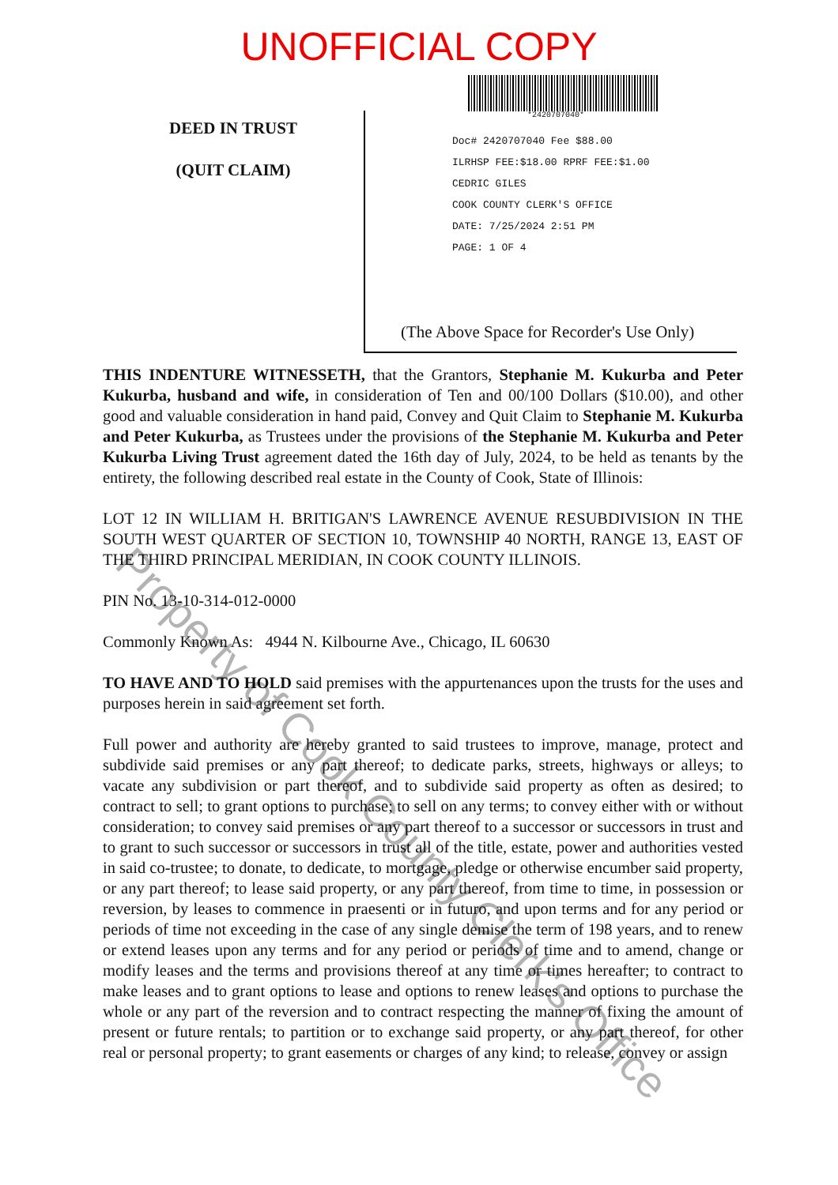UNOFFICIAL COPY
DEED IN TRUST
(QUIT CLAIM)
*2420707040*
Doc# 2420707040 Fee $88.00
ILRHSP FEE:$18.00 RPRF FEE:$1.00
CEDRIC GILES
COOK COUNTY CLERK'S OFFICE
DATE: 7/25/2024 2:51 PM
PAGE: 1 OF 4
(The Above Space for Recorder's Use Only)
THIS INDENTURE WITNESSETH, that the Grantors, Stephanie M. Kukurba and Peter Kukurba, husband and wife, in consideration of Ten and 00/100 Dollars ($10.00), and other good and valuable consideration in hand paid, Convey and Quit Claim to Stephanie M. Kukurba and Peter Kukurba, as Trustees under the provisions of the Stephanie M. Kukurba and Peter Kukurba Living Trust agreement dated the 16th day of July, 2024, to be held as tenants by the entirety, the following described real estate in the County of Cook, State of Illinois:
LOT 12 IN WILLIAM H. BRITIGAN'S LAWRENCE AVENUE RESUBDIVISION IN THE SOUTH WEST QUARTER OF SECTION 10, TOWNSHIP 40 NORTH, RANGE 13, EAST OF THE THIRD PRINCIPAL MERIDIAN, IN COOK COUNTY ILLINOIS.
PIN No. 13-10-314-012-0000
Commonly Known As: 4944 N. Kilbourne Ave., Chicago, IL 60630
TO HAVE AND TO HOLD said premises with the appurtenances upon the trusts for the uses and purposes herein in said agreement set forth.
Full power and authority are hereby granted to said trustees to improve, manage, protect and subdivide said premises or any part thereof; to dedicate parks, streets, highways or alleys; to vacate any subdivision or part thereof, and to subdivide said property as often as desired; to contract to sell; to grant options to purchase; to sell on any terms; to convey either with or without consideration; to convey said premises or any part thereof to a successor or successors in trust and to grant to such successor or successors in trust all of the title, estate, power and authorities vested in said co-trustee; to donate, to dedicate, to mortgage, pledge or otherwise encumber said property, or any part thereof; to lease said property, or any part thereof, from time to time, in possession or reversion, by leases to commence in praesenti or in futuro, and upon terms and for any period or periods of time not exceeding in the case of any single demise the term of 198 years, and to renew or extend leases upon any terms and for any period or periods of time and to amend, change or modify leases and the terms and provisions thereof at any time or times hereafter; to contract to make leases and to grant options to lease and options to renew leases and options to purchase the whole or any part of the reversion and to contract respecting the manner of fixing the amount of present or future rentals; to partition or to exchange said property, or any part thereof, for other real or personal property; to grant easements or charges of any kind; to release, convey or assign
Property of Cook County Clerk's Office